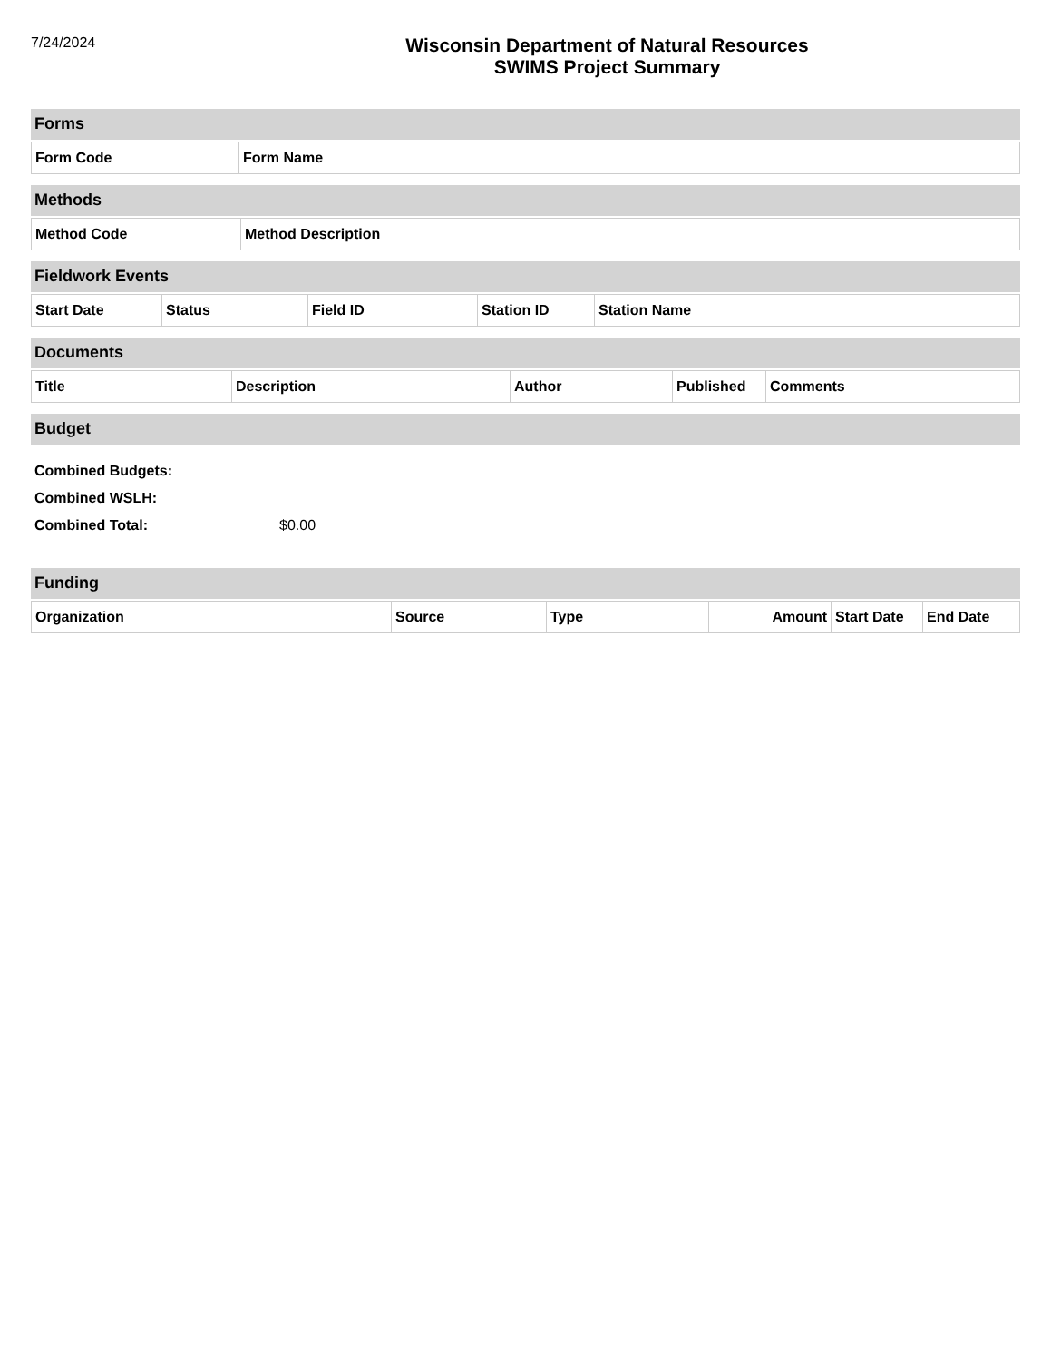7/24/2024
Wisconsin Department of Natural Resources
SWIMS Project Summary
Forms
| Form Code | Form Name |
| --- | --- |
Methods
| Method Code | Method Description |
| --- | --- |
Fieldwork Events
| Start Date | Status | Field ID | Station ID | Station Name |
| --- | --- | --- | --- | --- |
Documents
| Title | Description | Author | Published | Comments |
| --- | --- | --- | --- | --- |
Budget
Combined Budgets:
Combined WSLH:
Combined Total: $0.00
Funding
| Organization | Source | Type | Amount | Start Date | End Date |
| --- | --- | --- | --- | --- | --- |